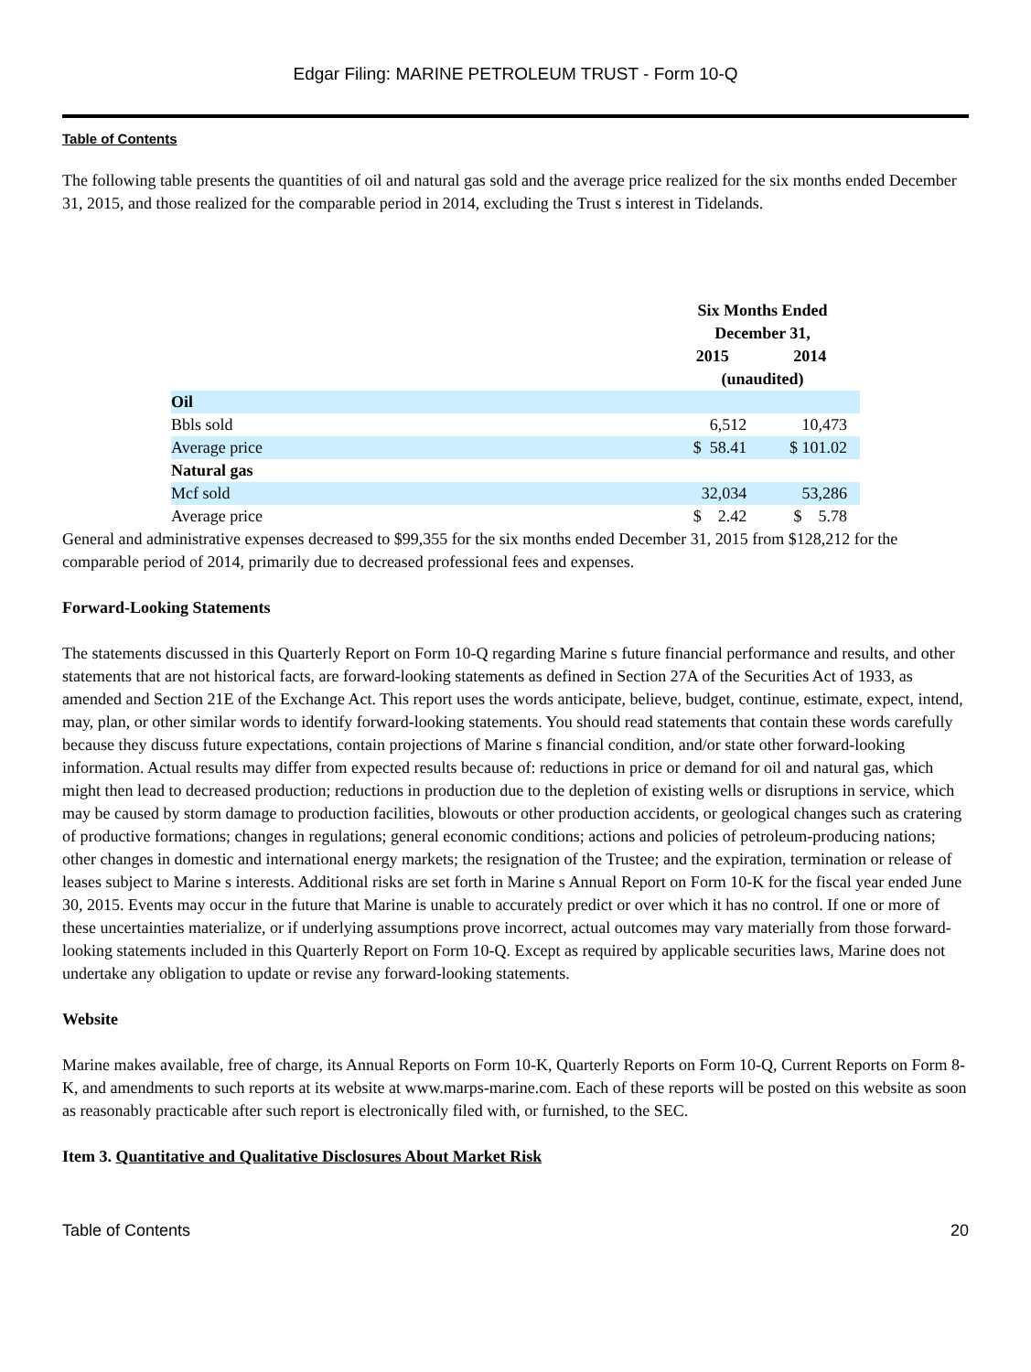Edgar Filing: MARINE PETROLEUM TRUST - Form 10-Q
Table of Contents
The following table presents the quantities of oil and natural gas sold and the average price realized for the six months ended December 31, 2015, and those realized for the comparable period in 2014, excluding the Trust s interest in Tidelands.
| | Six Months Ended December 31, | |
| --- | --- | --- |
| | 2015 | 2014 |
| | (unaudited) | |
| Oil | | |
| Bbls sold | 6,512 | 10,473 |
| Average price | $ 58.41 | $ 101.02 |
| Natural gas | | |
| Mcf sold | 32,034 | 53,286 |
| Average price | $ 2.42 | $ 5.78 |
General and administrative expenses decreased to $99,355 for the six months ended December 31, 2015 from $128,212 for the comparable period of 2014, primarily due to decreased professional fees and expenses.
Forward-Looking Statements
The statements discussed in this Quarterly Report on Form 10-Q regarding Marine s future financial performance and results, and other statements that are not historical facts, are forward-looking statements as defined in Section 27A of the Securities Act of 1933, as amended and Section 21E of the Exchange Act. This report uses the words anticipate, believe, budget, continue, estimate, expect, intend, may, plan, or other similar words to identify forward-looking statements. You should read statements that contain these words carefully because they discuss future expectations, contain projections of Marine s financial condition, and/or state other forward-looking information. Actual results may differ from expected results because of: reductions in price or demand for oil and natural gas, which might then lead to decreased production; reductions in production due to the depletion of existing wells or disruptions in service, which may be caused by storm damage to production facilities, blowouts or other production accidents, or geological changes such as cratering of productive formations; changes in regulations; general economic conditions; actions and policies of petroleum-producing nations; other changes in domestic and international energy markets; the resignation of the Trustee; and the expiration, termination or release of leases subject to Marine s interests. Additional risks are set forth in Marine s Annual Report on Form 10-K for the fiscal year ended June 30, 2015. Events may occur in the future that Marine is unable to accurately predict or over which it has no control. If one or more of these uncertainties materialize, or if underlying assumptions prove incorrect, actual outcomes may vary materially from those forward-looking statements included in this Quarterly Report on Form 10-Q. Except as required by applicable securities laws, Marine does not undertake any obligation to update or revise any forward-looking statements.
Website
Marine makes available, free of charge, its Annual Reports on Form 10-K, Quarterly Reports on Form 10-Q, Current Reports on Form 8-K, and amendments to such reports at its website at www.marps-marine.com. Each of these reports will be posted on this website as soon as reasonably practicable after such report is electronically filed with, or furnished, to the SEC.
Item 3. Quantitative and Qualitative Disclosures About Market Risk
Table of Contents 20